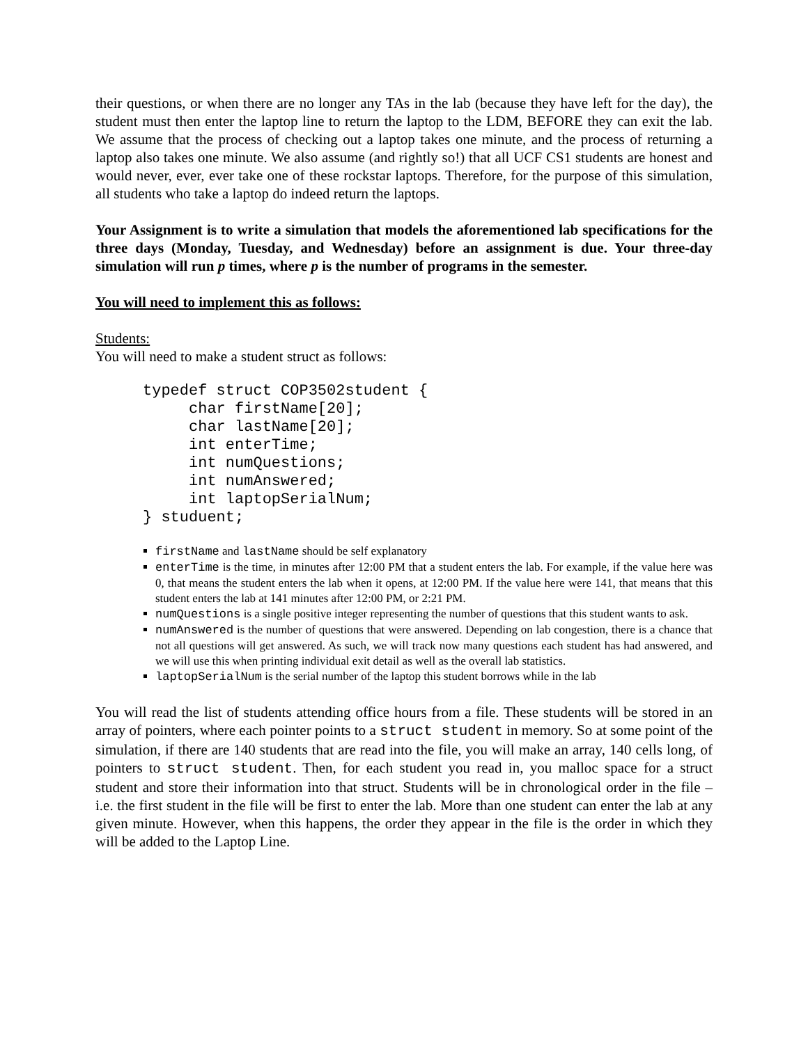their questions, or when there are no longer any TAs in the lab (because they have left for the day), the student must then enter the laptop line to return the laptop to the LDM, BEFORE they can exit the lab. We assume that the process of checking out a laptop takes one minute, and the process of returning a laptop also takes one minute. We also assume (and rightly so!) that all UCF CS1 students are honest and would never, ever, ever take one of these rockstar laptops. Therefore, for the purpose of this simulation, all students who take a laptop do indeed return the laptops.
Your Assignment is to write a simulation that models the aforementioned lab specifications for the three days (Monday, Tuesday, and Wednesday) before an assignment is due. Your three-day simulation will run p times, where p is the number of programs in the semester.
You will need to implement this as follows:
Students:
You will need to make a student struct as follows:
typedef struct COP3502student {
     char firstName[20];
     char lastName[20];
     int enterTime;
     int numQuestions;
     int numAnswered;
     int laptopSerialNum;
} studuent;
firstName and lastName should be self explanatory
enterTime is the time, in minutes after 12:00 PM that a student enters the lab. For example, if the value here was 0, that means the student enters the lab when it opens, at 12:00 PM. If the value here were 141, that means that this student enters the lab at 141 minutes after 12:00 PM, or 2:21 PM.
numQuestions is a single positive integer representing the number of questions that this student wants to ask.
numAnswered is the number of questions that were answered. Depending on lab congestion, there is a chance that not all questions will get answered. As such, we will track now many questions each student has had answered, and we will use this when printing individual exit detail as well as the overall lab statistics.
laptopSerialNum is the serial number of the laptop this student borrows while in the lab
You will read the list of students attending office hours from a file. These students will be stored in an array of pointers, where each pointer points to a struct student in memory. So at some point of the simulation, if there are 140 students that are read into the file, you will make an array, 140 cells long, of pointers to struct student. Then, for each student you read in, you malloc space for a struct student and store their information into that struct. Students will be in chronological order in the file – i.e. the first student in the file will be first to enter the lab. More than one student can enter the lab at any given minute. However, when this happens, the order they appear in the file is the order in which they will be added to the Laptop Line.